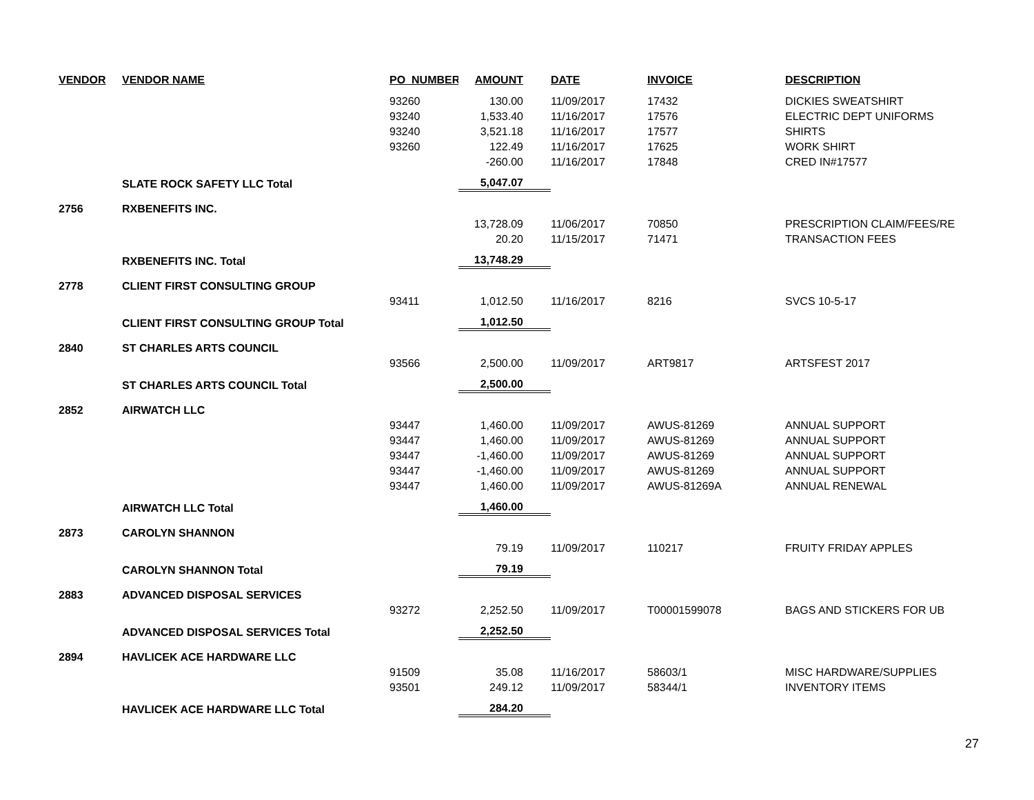| VENDOR | VENDOR NAME | PO_NUMBER | AMOUNT | DATE | INVOICE | DESCRIPTION |
| --- | --- | --- | --- | --- | --- | --- |
| | | 93260 | 130.00 | 11/09/2017 | 17432 | DICKIES SWEATSHIRT |
| | | 93240 | 1,533.40 | 11/16/2017 | 17576 | ELECTRIC DEPT UNIFORMS |
| | | 93240 | 3,521.18 | 11/16/2017 | 17577 | SHIRTS |
| | | 93260 | 122.49 | 11/16/2017 | 17625 | WORK SHIRT |
| | | | -260.00 | 11/16/2017 | 17848 | CRED IN#17577 |
| | SLATE ROCK SAFETY LLC Total | | 5,047.07 | | | |
| 2756 | RXBENEFITS INC. | | | | | |
| | | | 13,728.09 | 11/06/2017 | 70850 | PRESCRIPTION CLAIM/FEES/RE |
| | | | 20.20 | 11/15/2017 | 71471 | TRANSACTION FEES |
| | RXBENEFITS INC. Total | | 13,748.29 | | | |
| 2778 | CLIENT FIRST CONSULTING GROUP | | | | | |
| | | 93411 | 1,012.50 | 11/16/2017 | 8216 | SVCS 10-5-17 |
| | CLIENT FIRST CONSULTING GROUP Total | | 1,012.50 | | | |
| 2840 | ST CHARLES ARTS COUNCIL | | | | | |
| | | 93566 | 2,500.00 | 11/09/2017 | ART9817 | ARTSFEST 2017 |
| | ST CHARLES ARTS COUNCIL Total | | 2,500.00 | | | |
| 2852 | AIRWATCH LLC | | | | | |
| | | 93447 | 1,460.00 | 11/09/2017 | AWUS-81269 | ANNUAL SUPPORT |
| | | 93447 | 1,460.00 | 11/09/2017 | AWUS-81269 | ANNUAL SUPPORT |
| | | 93447 | -1,460.00 | 11/09/2017 | AWUS-81269 | ANNUAL SUPPORT |
| | | 93447 | -1,460.00 | 11/09/2017 | AWUS-81269 | ANNUAL SUPPORT |
| | | 93447 | 1,460.00 | 11/09/2017 | AWUS-81269A | ANNUAL RENEWAL |
| | AIRWATCH LLC Total | | 1,460.00 | | | |
| 2873 | CAROLYN SHANNON | | | | | |
| | | | 79.19 | 11/09/2017 | 110217 | FRUITY FRIDAY APPLES |
| | CAROLYN SHANNON Total | | 79.19 | | | |
| 2883 | ADVANCED DISPOSAL SERVICES | | | | | |
| | | 93272 | 2,252.50 | 11/09/2017 | T00001599078 | BAGS AND STICKERS FOR UB |
| | ADVANCED DISPOSAL SERVICES Total | | 2,252.50 | | | |
| 2894 | HAVLICEK ACE HARDWARE LLC | | | | | |
| | | 91509 | 35.08 | 11/16/2017 | 58603/1 | MISC HARDWARE/SUPPLIES |
| | | 93501 | 249.12 | 11/09/2017 | 58344/1 | INVENTORY ITEMS |
| | HAVLICEK ACE HARDWARE LLC Total | | 284.20 | | | |
27